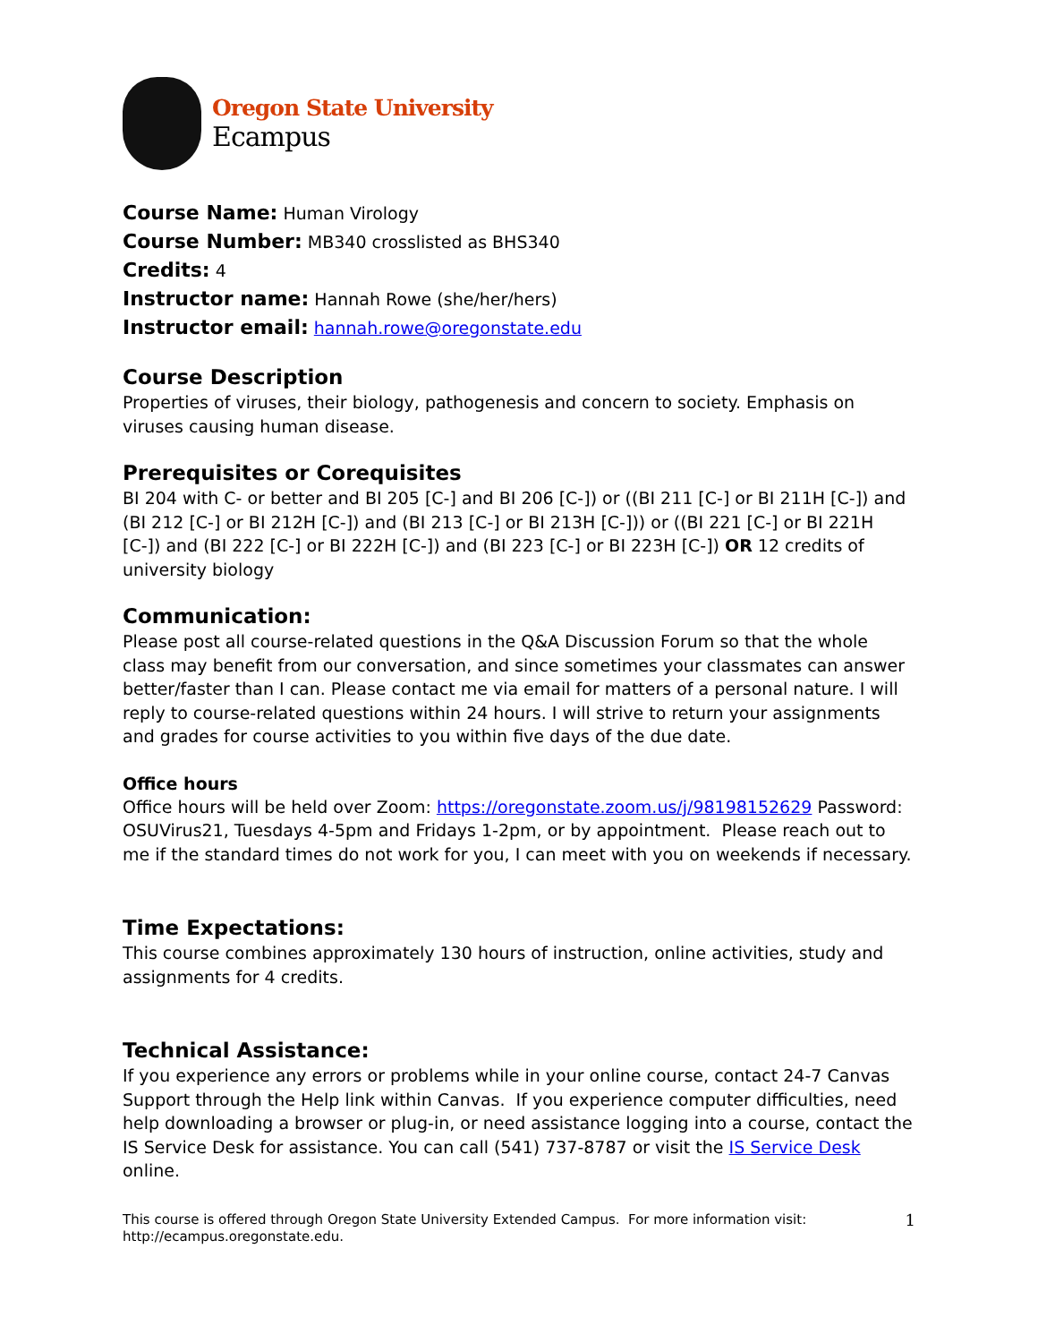Oregon State University
Ecampus
Course Name: Human Virology
Course Number: MB340 crosslisted as BHS340
Credits: 4
Instructor name: Hannah Rowe (she/her/hers)
Instructor email: hannah.rowe@oregonstate.edu
Course Description
Properties of viruses, their biology, pathogenesis and concern to society. Emphasis on viruses causing human disease.
Prerequisites or Corequisites
BI 204 with C- or better and BI 205 [C-] and BI 206 [C-]) or ((BI 211 [C-] or BI 211H [C-]) and (BI 212 [C-] or BI 212H [C-]) and (BI 213 [C-] or BI 213H [C-])) or ((BI 221 [C-] or BI 221H [C-]) and (BI 222 [C-] or BI 222H [C-]) and (BI 223 [C-] or BI 223H [C-]) OR 12 credits of university biology
Communication:
Please post all course-related questions in the Q&A Discussion Forum so that the whole class may benefit from our conversation, and since sometimes your classmates can answer better/faster than I can. Please contact me via email for matters of a personal nature. I will reply to course-related questions within 24 hours. I will strive to return your assignments and grades for course activities to you within five days of the due date.
Office hours
Office hours will be held over Zoom: https://oregonstate.zoom.us/j/98198152629 Password: OSUVirus21, Tuesdays 4-5pm and Fridays 1-2pm, or by appointment. Please reach out to me if the standard times do not work for you, I can meet with you on weekends if necessary.
Time Expectations:
This course combines approximately 130 hours of instruction, online activities, study and assignments for 4 credits.
Technical Assistance:
If you experience any errors or problems while in your online course, contact 24-7 Canvas Support through the Help link within Canvas. If you experience computer difficulties, need help downloading a browser or plug-in, or need assistance logging into a course, contact the IS Service Desk for assistance. You can call (541) 737-8787 or visit the IS Service Desk online.
This course is offered through Oregon State University Extended Campus. For more information visit:
http://ecampus.oregonstate.edu. 1